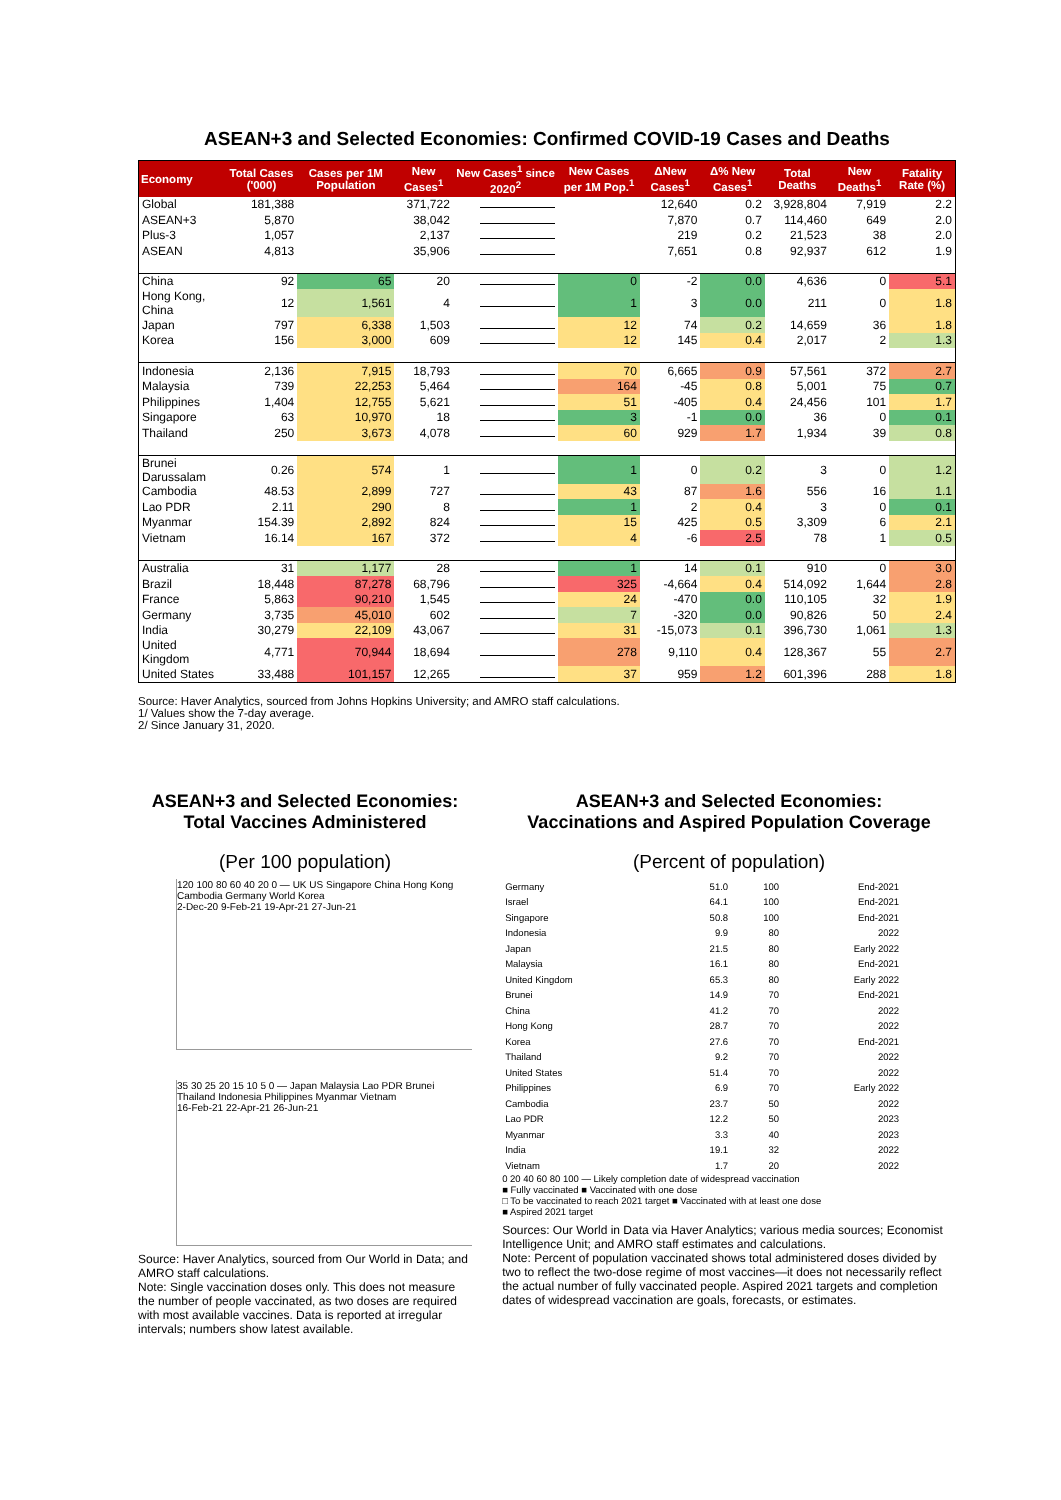ASEAN+3 and Selected Economies: Confirmed COVID-19 Cases and Deaths
| Economy | Total Cases ('000) | Cases per 1M Population | New Cases<sup>1</sup> | New Cases<sup>1</sup> since 2020<sup>2</sup> | New Cases per 1M Pop.<sup>1</sup> | ΔNew Cases<sup>1</sup> | Δ% New Cases<sup>1</sup> | Total Deaths | New Deaths<sup>1</sup> | Fatality Rate (%) |
| --- | --- | --- | --- | --- | --- | --- | --- | --- | --- | --- |
| Global | 181,388 | | 371,722 | | | 12,640 | 0.2 | 3,928,804 | 7,919 | 2.2 |
| ASEAN+3 | 5,870 | | 38,042 | | | 7,870 | 0.7 | 114,460 | 649 | 2.0 |
| Plus-3 | 1,057 | | 2,137 | | | 219 | 0.2 | 21,523 | 38 | 2.0 |
| ASEAN | 4,813 | | 35,906 | | | 7,651 | 0.8 | 92,937 | 612 | 1.9 |
| China | 92 | 65 | 20 | | 0 | -2 | 0.0 | 4,636 | 0 | 5.1 |
| Hong Kong, China | 12 | 1,561 | 4 | | 1 | 3 | 0.0 | 211 | 0 | 1.8 |
| Japan | 797 | 6,338 | 1,503 | | 12 | 74 | 0.2 | 14,659 | 36 | 1.8 |
| Korea | 156 | 3,000 | 609 | | 12 | 145 | 0.4 | 2,017 | 2 | 1.3 |
| Indonesia | 2,136 | 7,915 | 18,793 | | 70 | 6,665 | 0.9 | 57,561 | 372 | 2.7 |
| Malaysia | 739 | 22,253 | 5,464 | | 164 | -45 | 0.8 | 5,001 | 75 | 0.7 |
| Philippines | 1,404 | 12,755 | 5,621 | | 51 | -405 | 0.4 | 24,456 | 101 | 1.7 |
| Singapore | 63 | 10,970 | 18 | | 3 | -1 | 0.0 | 36 | 0 | 0.1 |
| Thailand | 250 | 3,673 | 4,078 | | 60 | 929 | 1.7 | 1,934 | 39 | 0.8 |
| Brunei Darussalam | 0.26 | 574 | 1 | | 1 | 0 | 0.2 | 3 | 0 | 1.2 |
| Cambodia | 48.53 | 2,899 | 727 | | 43 | 87 | 1.6 | 556 | 16 | 1.1 |
| Lao PDR | 2.11 | 290 | 8 | | 1 | 2 | 0.4 | 3 | 0 | 0.1 |
| Myanmar | 154.39 | 2,892 | 824 | | 15 | 425 | 0.5 | 3,309 | 6 | 2.1 |
| Vietnam | 16.14 | 167 | 372 | | 4 | -6 | 2.5 | 78 | 1 | 0.5 |
| Australia | 31 | 1,177 | 28 | | 1 | 14 | 0.1 | 910 | 0 | 3.0 |
| Brazil | 18,448 | 87,278 | 68,796 | | 325 | -4,664 | 0.4 | 514,092 | 1,644 | 2.8 |
| France | 5,863 | 90,210 | 1,545 | | 24 | -470 | 0.0 | 110,105 | 32 | 1.9 |
| Germany | 3,735 | 45,010 | 602 | | 7 | -320 | 0.0 | 90,826 | 50 | 2.4 |
| India | 30,279 | 22,109 | 43,067 | | 31 | -15,073 | 0.1 | 396,730 | 1,061 | 1.3 |
| United Kingdom | 4,771 | 70,944 | 18,694 | | 278 | 9,110 | 0.4 | 128,367 | 55 | 2.7 |
| United States | 33,488 | 101,157 | 12,265 | | 37 | 959 | 1.2 | 601,396 | 288 | 1.8 |
Source: Haver Analytics, sourced from Johns Hopkins University; and AMRO staff calculations.
1/ Values show the 7-day average.
2/ Since January 31, 2020.
ASEAN+3 and Selected Economies:
Total Vaccines Administered
(Per 100 population)
120 100 80 60 40 20 0 — UK US Singapore China Hong Kong Cambodia Germany World Korea
2-Dec-20 9-Feb-21 19-Apr-21 27-Jun-21
35 30 25 20 15 10 5 0 — Japan Malaysia Lao PDR Brunei Thailand Indonesia Philippines Myanmar Vietnam
16-Feb-21 22-Apr-21 26-Jun-21
Source: Haver Analytics, sourced from Our World in Data; and AMRO staff calculations.
Note: Single vaccination doses only. This does not measure the number of people vaccinated, as two doses are required with most available vaccines. Data is reported at irregular intervals; numbers show latest available.
ASEAN+3 and Selected Economies:
Vaccinations and Aspired Population Coverage
(Percent of population)
| Germany | 51.0 | 100 | End-2021 |
| Israel | 64.1 | 100 | End-2021 |
| Singapore | 50.8 | 100 | End-2021 |
| Indonesia | 9.9 | 80 | 2022 |
| Japan | 21.5 | 80 | Early 2022 |
| Malaysia | 16.1 | 80 | End-2021 |
| United Kingdom | 65.3 | 80 | Early 2022 |
| Brunei | 14.9 | 70 | End-2021 |
| China | 41.2 | 70 | 2022 |
| Hong Kong | 28.7 | 70 | 2022 |
| Korea | 27.6 | 70 | End-2021 |
| Thailand | 9.2 | 70 | 2022 |
| United States | 51.4 | 70 | 2022 |
| Philippines | 6.9 | 70 | Early 2022 |
| Cambodia | 23.7 | 50 | 2022 |
| Lao PDR | 12.2 | 50 | 2023 |
| Myanmar | 3.3 | 40 | 2023 |
| India | 19.1 | 32 | 2022 |
| Vietnam | 1.7 | 20 | 2022 |
0 20 40 60 80 100 — Likely completion date of widespread vaccination
■ Fully vaccinated ■ Vaccinated with one dose
□ To be vaccinated to reach 2021 target ■ Vaccinated with at least one dose
■ Aspired 2021 target
Sources: Our World in Data via Haver Analytics; various media sources; Economist Intelligence Unit; and AMRO staff estimates and calculations.
Note: Percent of population vaccinated shows total administered doses divided by two to reflect the two-dose regime of most vaccines—it does not necessarily reflect the actual number of fully vaccinated people. Aspired 2021 targets and completion dates of widespread vaccination are goals, forecasts, or estimates.